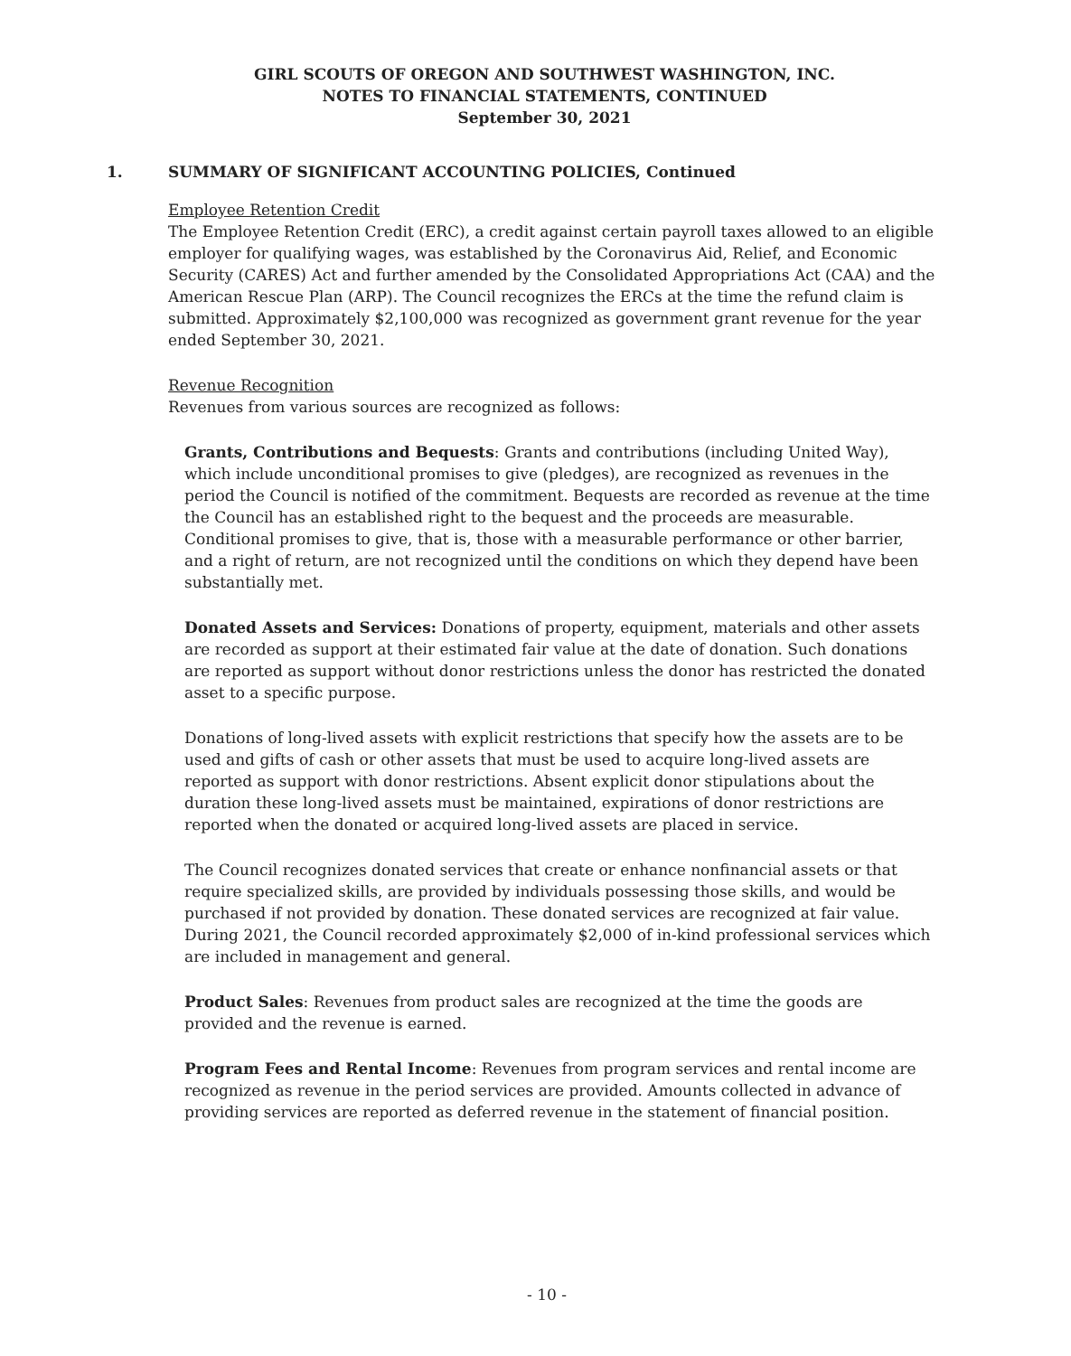GIRL SCOUTS OF OREGON AND SOUTHWEST WASHINGTON, INC.
NOTES TO FINANCIAL STATEMENTS, CONTINUED
September 30, 2021
1. SUMMARY OF SIGNIFICANT ACCOUNTING POLICIES, Continued
Employee Retention Credit
The Employee Retention Credit (ERC), a credit against certain payroll taxes allowed to an eligible employer for qualifying wages, was established by the Coronavirus Aid, Relief, and Economic Security (CARES) Act and further amended by the Consolidated Appropriations Act (CAA) and the American Rescue Plan (ARP). The Council recognizes the ERCs at the time the refund claim is submitted. Approximately $2,100,000 was recognized as government grant revenue for the year ended September 30, 2021.
Revenue Recognition
Revenues from various sources are recognized as follows:
Grants, Contributions and Bequests: Grants and contributions (including United Way), which include unconditional promises to give (pledges), are recognized as revenues in the period the Council is notified of the commitment. Bequests are recorded as revenue at the time the Council has an established right to the bequest and the proceeds are measurable. Conditional promises to give, that is, those with a measurable performance or other barrier, and a right of return, are not recognized until the conditions on which they depend have been substantially met.
Donated Assets and Services: Donations of property, equipment, materials and other assets are recorded as support at their estimated fair value at the date of donation. Such donations are reported as support without donor restrictions unless the donor has restricted the donated asset to a specific purpose.
Donations of long-lived assets with explicit restrictions that specify how the assets are to be used and gifts of cash or other assets that must be used to acquire long-lived assets are reported as support with donor restrictions. Absent explicit donor stipulations about the duration these long-lived assets must be maintained, expirations of donor restrictions are reported when the donated or acquired long-lived assets are placed in service.
The Council recognizes donated services that create or enhance nonfinancial assets or that require specialized skills, are provided by individuals possessing those skills, and would be purchased if not provided by donation. These donated services are recognized at fair value. During 2021, the Council recorded approximately $2,000 of in-kind professional services which are included in management and general.
Product Sales: Revenues from product sales are recognized at the time the goods are provided and the revenue is earned.
Program Fees and Rental Income: Revenues from program services and rental income are recognized as revenue in the period services are provided. Amounts collected in advance of providing services are reported as deferred revenue in the statement of financial position.
- 10 -